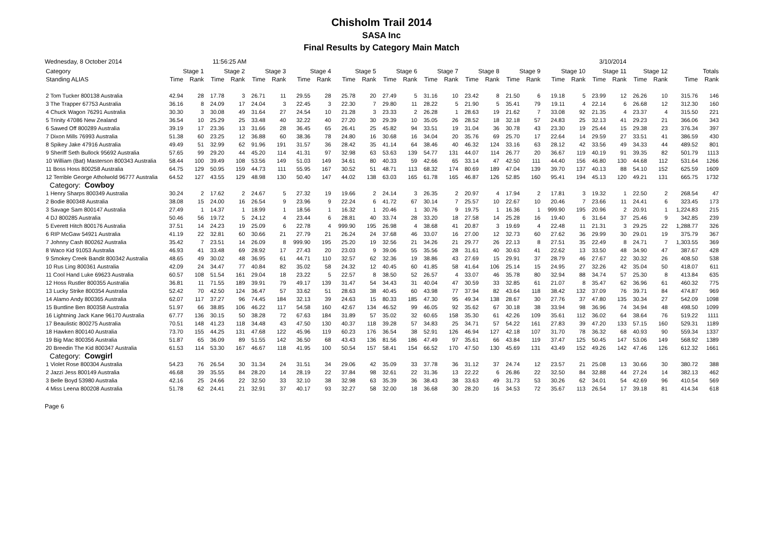Chisholm Trail 2014
SASA Inc
Final Results by Category Main Match
Wednesday, 8 October 2014 11:56:25 AM 3/10/2014
| Category | Stage 1 | | Stage 2 | | Stage 3 | | Stage 4 | | Stage 5 | | Stage 6 | | Stage 7 | | Stage 8 | | Stage 9 | | Stage 10 | | Stage 11 | | Stage 12 | | Totals | |
| --- | --- | --- | --- | --- | --- | --- | --- | --- | --- | --- | --- | --- | --- | --- | --- | --- | --- | --- | --- | --- | --- | --- | --- | --- | --- | --- |
| Standing ALIAS | Time | Rank | Time | Rank | Time | Rank | Time | Rank | Time | Rank | Time | Rank | Time | Rank | Time | Rank | Time | Rank | Time | Rank | Time | Rank | Time | Rank | Time | Rank |
| 2 Tom Tucker 800138 Australia | 42.94 | 28 | 17.78 | 3 | 26.71 | 11 | 29.55 | 28 | 25.78 | 20 | 27.49 | 5 | 31.16 | 10 | 23.42 | 8 | 21.50 | 6 | 19.18 | 5 | 23.99 | 12 | 26.26 | 10 | 315.76 | 146 |
| 3 The Trapper 67753 Australia | 36.16 | 8 | 24.09 | 17 | 24.04 | 3 | 22.45 | 3 | 22.30 | 7 | 29.80 | 11 | 28.22 | 5 | 21.90 | 5 | 35.41 | 79 | 19.11 | 4 | 22.14 | 6 | 26.68 | 12 | 312.30 | 160 |
| 4 Chuck Wagon 76291 Australia | 30.30 | 3 | 30.08 | 49 | 31.64 | 27 | 24.54 | 10 | 21.28 | 3 | 23.33 | 2 | 26.28 | 1 | 28.63 | 19 | 21.62 | 7 | 33.08 | 92 | 21.35 | 4 | 23.37 | 4 | 315.50 | 221 |
| 5 Trinity 47086 New Zealand | 36.54 | 10 | 25.29 | 25 | 33.48 | 40 | 32.22 | 40 | 27.20 | 30 | 29.39 | 10 | 35.05 | 26 | 28.52 | 18 | 32.18 | 57 | 24.83 | 25 | 32.13 | 41 | 29.23 | 21 | 366.06 | 343 |
| 6 Sawed Off 800289 Australia | 39.19 | 17 | 23.36 | 13 | 31.66 | 28 | 36.45 | 65 | 26.41 | 25 | 45.82 | 94 | 33.51 | 19 | 31.04 | 36 | 30.78 | 43 | 23.30 | 19 | 25.44 | 15 | 29.38 | 23 | 376.34 | 397 |
| 7 Dixon Mills 76993 Australia | 51.38 | 60 | 23.25 | 12 | 36.88 | 60 | 38.36 | 78 | 24.80 | 16 | 30.68 | 16 | 34.04 | 20 | 35.76 | 69 | 25.70 | 17 | 22.64 | 14 | 29.59 | 27 | 33.51 | 41 | 386.59 | 430 |
| 8 Spikey Jake 47916 Australia | 49.49 | 51 | 32.99 | 62 | 91.96 | 191 | 31.57 | 36 | 28.42 | 35 | 41.14 | 64 | 38.46 | 40 | 46.32 | 124 | 33.16 | 63 | 28.12 | 42 | 33.56 | 49 | 34.33 | 44 | 489.52 | 801 |
| 9 Sheriff Seth Bullock 95692 Australia | 57.65 | 99 | 29.20 | 44 | 45.20 | 114 | 41.31 | 97 | 32.98 | 63 | 53.63 | 139 | 54.77 | 131 | 44.07 | 114 | 26.77 | 20 | 36.67 | 119 | 40.19 | 91 | 39.35 | 82 | 501.79 | 1113 |
| 10 William (Bat) Masterson 800343 Australia | 58.44 | 100 | 39.49 | 108 | 53.56 | 149 | 51.03 | 149 | 34.61 | 80 | 40.33 | 59 | 42.66 | 65 | 33.14 | 47 | 42.50 | 111 | 44.40 | 156 | 46.80 | 130 | 44.68 | 112 | 531.64 | 1266 |
| 11 Boss Hoss 800258 Australia | 64.75 | 129 | 50.95 | 159 | 44.73 | 111 | 55.95 | 167 | 30.52 | 51 | 48.71 | 113 | 68.32 | 174 | 80.69 | 189 | 47.04 | 139 | 39.70 | 137 | 40.13 | 88 | 54.10 | 152 | 625.59 | 1609 |
| 12 Terrible George Atholwold 96777 Australia | 64.52 | 127 | 43.55 | 129 | 48.98 | 130 | 50.40 | 147 | 44.02 | 138 | 63.03 | 165 | 61.78 | 165 | 46.87 | 126 | 52.85 | 160 | 95.41 | 194 | 45.13 | 120 | 49.21 | 131 | 665.75 | 1732 |
| Category: Cowboy | | | | | | | | | | | | | | | | | | | | | | | | | | |
| 1 Henry Sharps 800349 Australia | 30.24 | 2 | 17.62 | 2 | 24.67 | 5 | 27.32 | 19 | 19.66 | 2 | 24.14 | 3 | 26.35 | 2 | 20.97 | 4 | 17.94 | 2 | 17.81 | 3 | 19.32 | 1 | 22.50 | 2 | 268.54 | 47 |
| 2 Bodie 800348 Australia | 38.08 | 15 | 24.00 | 16 | 26.54 | 9 | 23.96 | 9 | 22.24 | 6 | 41.72 | 67 | 30.14 | 7 | 25.57 | 10 | 22.67 | 10 | 20.46 | 7 | 23.66 | 11 | 24.41 | 6 | 323.45 | 173 |
| 3 Savage Sam 800147 Australia | 27.49 | 1 | 14.37 | 1 | 18.99 | 1 | 18.56 | 1 | 16.32 | 1 | 20.46 | 1 | 30.76 | 9 | 19.75 | 1 | 16.36 | 1 | 999.90 | 195 | 20.96 | 2 | 20.91 | 1 | 1,224.83 | 215 |
| 4 DJ 800285 Australia | 50.46 | 56 | 19.72 | 5 | 24.12 | 4 | 23.44 | 6 | 28.81 | 40 | 33.74 | 28 | 33.20 | 18 | 27.58 | 14 | 25.28 | 16 | 19.40 | 6 | 31.64 | 37 | 25.46 | 9 | 342.85 | 239 |
| 5 Everett Hitch 800176 Australia | 37.51 | 14 | 24.23 | 19 | 25.09 | 6 | 22.78 | 4 | 999.90 | 195 | 26.98 | 4 | 38.68 | 41 | 20.87 | 3 | 19.69 | 4 | 22.48 | 11 | 21.31 | 3 | 29.25 | 22 | 1,288.77 | 326 |
| 6 RIP McGaw 54921 Australia | 41.19 | 22 | 32.81 | 60 | 30.66 | 21 | 27.79 | 21 | 26.24 | 24 | 37.68 | 46 | 33.07 | 16 | 27.00 | 12 | 32.73 | 60 | 27.62 | 36 | 29.99 | 30 | 29.01 | 19 | 375.79 | 367 |
| 7 Johnny Cash 800262 Australia | 35.42 | 7 | 23.51 | 14 | 26.09 | 8 | 999.90 | 195 | 25.20 | 19 | 32.56 | 21 | 34.26 | 21 | 29.77 | 26 | 22.13 | 8 | 27.51 | 35 | 22.49 | 8 | 24.71 | 7 | 1,303.55 | 369 |
| 8 Waco Kid 91053 Australia | 46.93 | 41 | 33.48 | 69 | 28.92 | 17 | 27.43 | 20 | 23.03 | 9 | 39.06 | 55 | 35.56 | 28 | 31.61 | 40 | 30.63 | 41 | 22.62 | 13 | 33.50 | 48 | 34.90 | 47 | 387.67 | 428 |
| 9 Smokey Creek Bandit 800342 Australia | 48.65 | 49 | 30.02 | 48 | 36.95 | 61 | 44.71 | 110 | 32.57 | 62 | 32.36 | 19 | 38.86 | 43 | 27.69 | 15 | 29.91 | 37 | 28.79 | 46 | 27.67 | 22 | 30.32 | 26 | 408.50 | 538 |
| 10 Rus Ling 800361 Australia | 42.09 | 24 | 34.47 | 77 | 40.84 | 82 | 35.02 | 58 | 24.32 | 12 | 40.45 | 60 | 41.85 | 58 | 41.64 | 106 | 25.14 | 15 | 24.95 | 27 | 32.26 | 42 | 35.04 | 50 | 418.07 | 611 |
| 11 Cool Hand Luke 69623 Australia | 60.57 | 108 | 51.54 | 161 | 29.04 | 18 | 23.22 | 5 | 22.57 | 8 | 38.50 | 52 | 26.57 | 4 | 33.07 | 46 | 35.78 | 80 | 32.94 | 88 | 34.74 | 57 | 25.30 | 8 | 413.84 | 635 |
| 12 Hoss Rustler 800355 Australia | 36.81 | 11 | 71.55 | 189 | 39.91 | 79 | 49.17 | 139 | 31.47 | 54 | 34.43 | 31 | 40.04 | 47 | 30.59 | 33 | 32.85 | 61 | 21.07 | 8 | 35.47 | 62 | 36.96 | 61 | 460.32 | 775 |
| 13 Lucky Strike 800354 Australia | 52.42 | 70 | 42.50 | 124 | 36.47 | 57 | 33.62 | 51 | 28.63 | 38 | 40.45 | 60 | 43.98 | 77 | 37.94 | 82 | 43.64 | 118 | 38.42 | 132 | 37.09 | 76 | 39.71 | 84 | 474.87 | 969 |
| 14 Alamo Andy 800365 Australia | 62.07 | 117 | 37.27 | 96 | 74.45 | 184 | 32.13 | 39 | 24.63 | 15 | 80.33 | 185 | 47.30 | 95 | 49.34 | 138 | 28.67 | 30 | 27.76 | 37 | 47.80 | 135 | 30.34 | 27 | 542.09 | 1098 |
| 15 Buntline Ben 800358 Australia | 51.97 | 66 | 38.85 | 106 | 46.22 | 117 | 54.58 | 160 | 42.67 | 134 | 46.52 | 99 | 46.05 | 92 | 35.62 | 67 | 30.18 | 38 | 33.94 | 98 | 36.96 | 74 | 34.94 | 48 | 498.50 | 1099 |
| 16 Lightning Jack Kane 96170 Australia | 67.77 | 136 | 30.15 | 50 | 38.28 | 72 | 67.63 | 184 | 31.89 | 57 | 35.02 | 32 | 60.65 | 158 | 35.30 | 61 | 42.26 | 109 | 35.61 | 112 | 36.02 | 64 | 38.64 | 76 | 519.22 | 1111 |
| 17 Beaulistic 800275 Australia | 70.51 | 148 | 41.23 | 118 | 34.48 | 43 | 47.50 | 130 | 40.37 | 118 | 39.28 | 57 | 34.83 | 25 | 34.71 | 57 | 54.22 | 161 | 27.83 | 39 | 47.20 | 133 | 57.15 | 160 | 529.31 | 1189 |
| 18 Hawken 800140 Australia | 73.70 | 155 | 44.25 | 131 | 47.68 | 122 | 45.96 | 119 | 60.23 | 176 | 36.54 | 38 | 52.91 | 126 | 46.94 | 127 | 42.18 | 107 | 31.70 | 78 | 36.32 | 68 | 40.93 | 90 | 559.34 | 1337 |
| 19 Big Mac 800356 Australia | 51.87 | 65 | 36.09 | 89 | 51.55 | 142 | 36.50 | 68 | 43.43 | 136 | 81.56 | 186 | 47.49 | 97 | 35.61 | 66 | 43.84 | 119 | 37.47 | 125 | 50.45 | 147 | 53.06 | 149 | 568.92 | 1389 |
| 20 Breedin The Kid 800347 Australia | 61.53 | 114 | 53.30 | 167 | 46.67 | 118 | 41.95 | 100 | 50.54 | 157 | 58.41 | 154 | 66.52 | 170 | 47.50 | 130 | 45.69 | 131 | 43.49 | 152 | 49.26 | 142 | 47.46 | 126 | 612.32 | 1661 |
| Category: Cowgirl | | | | | | | | | | | | | | | | | | | | | | | | | | |
| 1 Violet Rose 800304 Australia | 54.23 | 76 | 26.54 | 30 | 31.34 | 24 | 31.51 | 34 | 29.06 | 42 | 35.09 | 33 | 37.78 | 36 | 31.12 | 37 | 24.74 | 12 | 23.57 | 21 | 25.08 | 13 | 30.66 | 30 | 380.72 | 388 |
| 2 Jazzi Jess 800149 Australia | 46.68 | 39 | 35.55 | 84 | 28.20 | 14 | 28.19 | 22 | 37.84 | 98 | 32.61 | 22 | 31.36 | 13 | 22.22 | 6 | 26.86 | 22 | 32.50 | 84 | 32.88 | 44 | 27.24 | 14 | 382.13 | 462 |
| 3 Belle Boyd 53980 Australia | 42.16 | 25 | 24.66 | 22 | 32.50 | 33 | 32.10 | 38 | 32.98 | 63 | 35.39 | 36 | 38.43 | 38 | 33.63 | 49 | 31.73 | 53 | 30.26 | 62 | 34.01 | 54 | 42.69 | 96 | 410.54 | 569 |
| 4 Miss Leena 800208 Australia | 51.78 | 62 | 24.41 | 21 | 32.91 | 37 | 40.17 | 93 | 32.27 | 58 | 32.00 | 18 | 36.68 | 30 | 28.20 | 16 | 34.53 | 72 | 35.67 | 113 | 26.54 | 17 | 39.18 | 81 | 414.34 | 618 |
Page 6